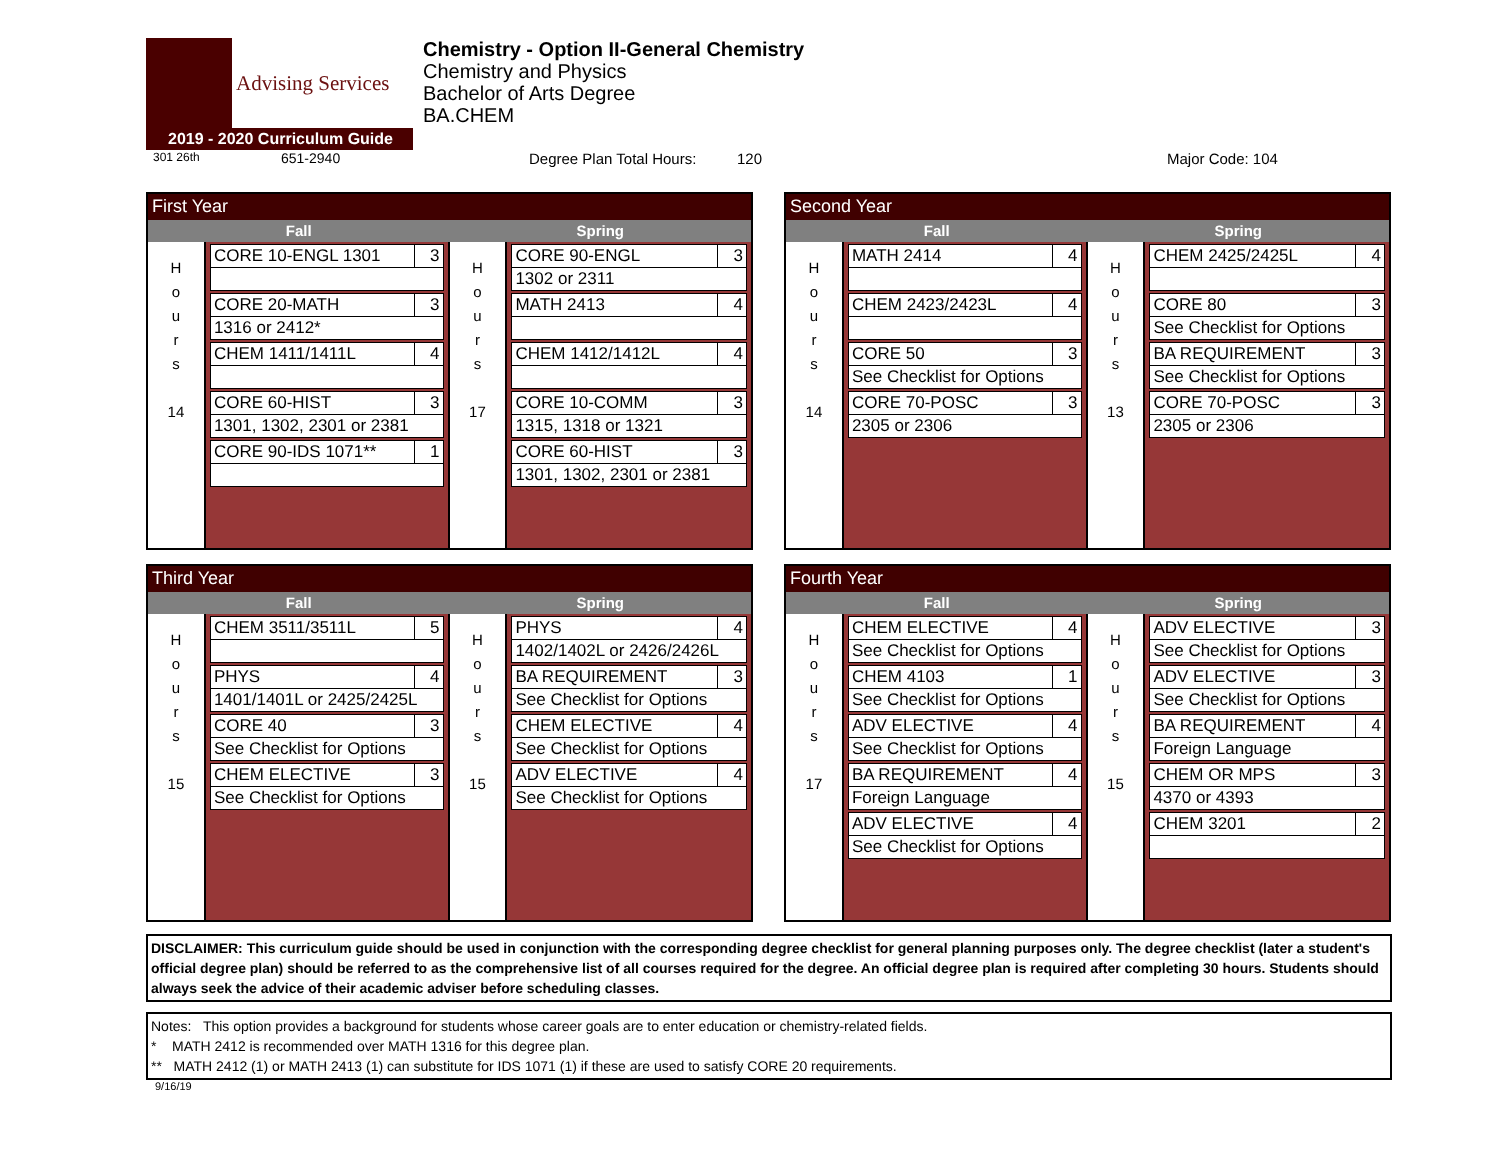Advising Services
2019 - 2020 Curriculum Guide
Chemistry - Option II-General Chemistry
Chemistry and Physics
Bachelor of Arts Degree
BA.CHEM
301 26th 651-2940 Degree Plan Total Hours: 120 Major Code: 104
First Year
Fall Spring
H
o
u
r
s
14
| CORE 10-ENGL 1301 | 3 |
| CORE 20-MATH | 3 |
| 1316 or 2412* | |
| CHEM 1411/1411L | 4 |
| CORE 60-HIST | 3 |
| 1301, 1302, 2301 or 2381 | |
| CORE 90-IDS 1071** | 1 |
H
o
u
r
s
17
| CORE 90-ENGL | 3 |
| 1302 or 2311 | |
| MATH 2413 | 4 |
| CHEM 1412/1412L | 4 |
| CORE 10-COMM | 3 |
| 1315, 1318 or 1321 | |
| CORE 60-HIST | 3 |
| 1301, 1302, 2301 or 2381 | |
Second Year
Fall Spring
H
o
u
r
s
14
| MATH 2414 | 4 |
| CHEM 2423/2423L | 4 |
| CORE 50 | 3 |
| See Checklist for Options | |
| CORE 70-POSC | 3 |
| 2305 or 2306 | |
H
o
u
r
s
13
| CHEM 2425/2425L | 4 |
| CORE 80 | 3 |
| See Checklist for Options | |
| BA REQUIREMENT | 3 |
| See Checklist for Options | |
| CORE 70-POSC | 3 |
| 2305 or 2306 | |
Third Year
Fall Spring
H
o
u
r
s
15
| CHEM 3511/3511L | 5 |
| PHYS | 4 |
| 1401/1401L or 2425/2425L | |
| CORE 40 | 3 |
| See Checklist for Options | |
| CHEM ELECTIVE | 3 |
| See Checklist for Options | |
H
o
u
r
s
15
| PHYS | 4 |
| 1402/1402L or 2426/2426L | |
| BA REQUIREMENT | 3 |
| See Checklist for Options | |
| CHEM ELECTIVE | 4 |
| See Checklist for Options | |
| ADV ELECTIVE | 4 |
| See Checklist for Options | |
Fourth Year
Fall Spring
H
o
u
r
s
17
| CHEM ELECTIVE | 4 |
| See Checklist for Options | |
| CHEM 4103 | 1 |
| See Checklist for Options | |
| ADV ELECTIVE | 4 |
| See Checklist for Options | |
| BA REQUIREMENT | 4 |
| Foreign Language | |
| ADV ELECTIVE | 4 |
| See Checklist for Options | |
H
o
u
r
s
15
| ADV ELECTIVE | 3 |
| See Checklist for Options | |
| ADV ELECTIVE | 3 |
| See Checklist for Options | |
| BA REQUIREMENT | 4 |
| Foreign Language | |
| CHEM OR MPS | 3 |
| 4370 or 4393 | |
| CHEM 3201 | 2 |
DISCLAIMER: This curriculum guide should be used in conjunction with the corresponding degree checklist for general planning purposes only. The degree checklist (later a student's official degree plan) should be referred to as the comprehensive list of all courses required for the degree. An official degree plan is required after completing 30 hours. Students should always seek the advice of their academic adviser before scheduling classes.
Notes: This option provides a background for students whose career goals are to enter education or chemistry-related fields.
* MATH 2412 is recommended over MATH 1316 for this degree plan.
** MATH 2412 (1) or MATH 2413 (1) can substitute for IDS 1071 (1) if these are used to satisfy CORE 20 requirements.
9/16/19